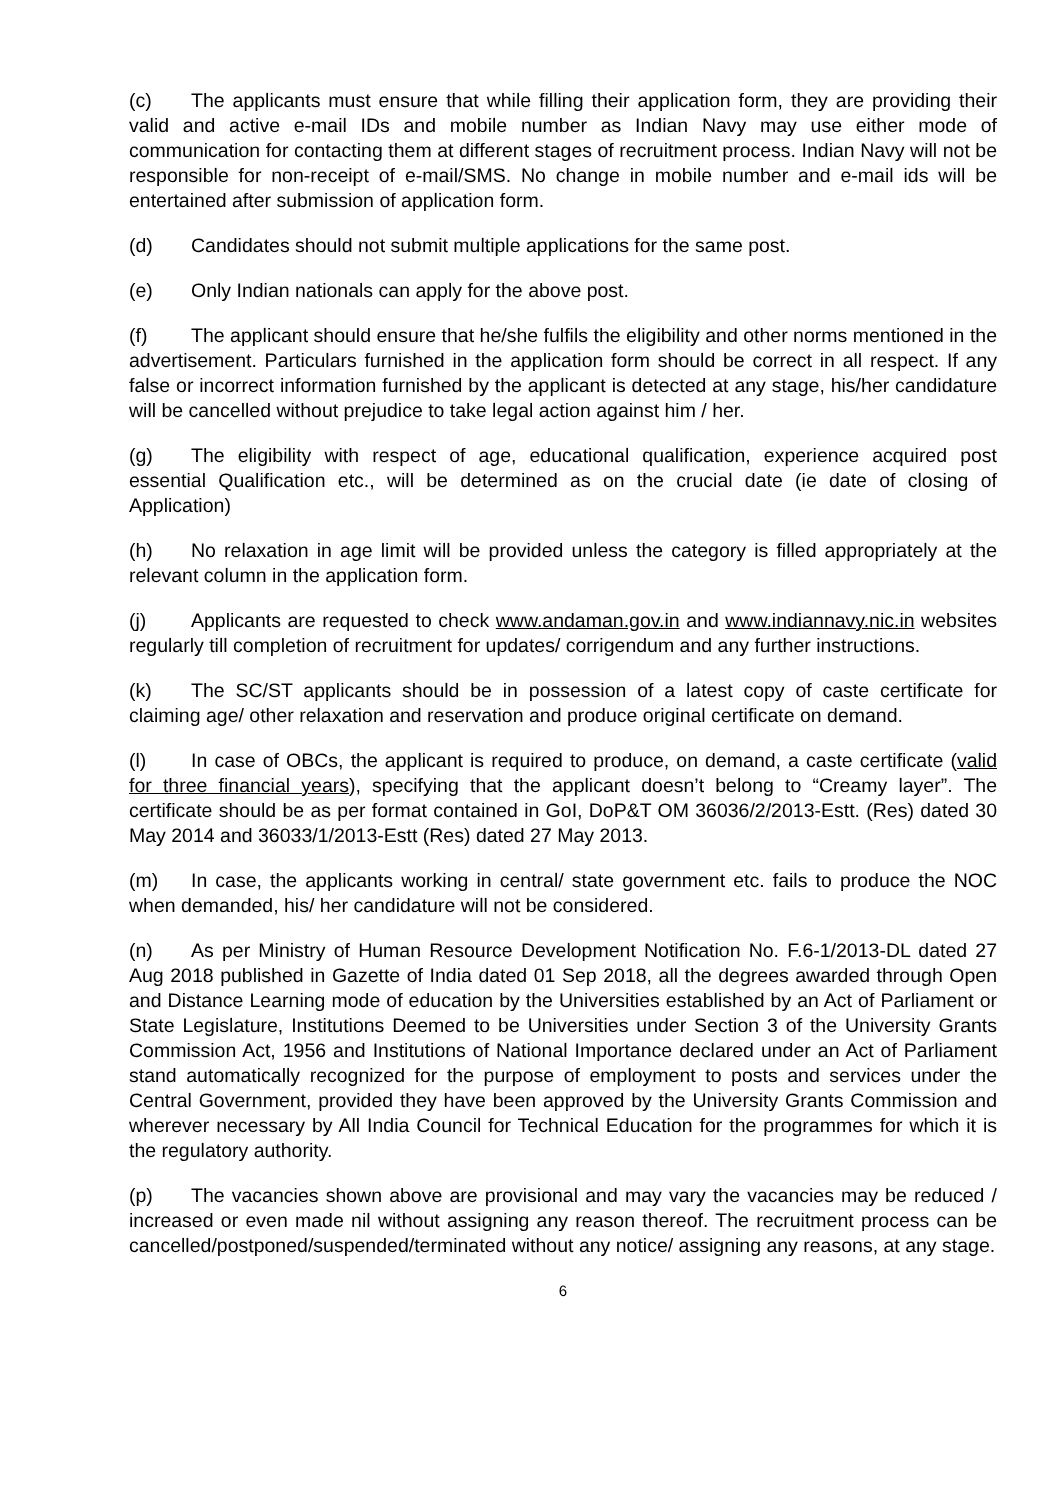(c) The applicants must ensure that while filling their application form, they are providing their valid and active e-mail IDs and mobile number as Indian Navy may use either mode of communication for contacting them at different stages of recruitment process. Indian Navy will not be responsible for non-receipt of e-mail/SMS. No change in mobile number and e-mail ids will be entertained after submission of application form.
(d) Candidates should not submit multiple applications for the same post.
(e) Only Indian nationals can apply for the above post.
(f) The applicant should ensure that he/she fulfils the eligibility and other norms mentioned in the advertisement. Particulars furnished in the application form should be correct in all respect. If any false or incorrect information furnished by the applicant is detected at any stage, his/her candidature will be cancelled without prejudice to take legal action against him / her.
(g) The eligibility with respect of age, educational qualification, experience acquired post essential Qualification etc., will be determined as on the crucial date (ie date of closing of Application)
(h) No relaxation in age limit will be provided unless the category is filled appropriately at the relevant column in the application form.
(j) Applicants are requested to check www.andaman.gov.in and www.indiannavy.nic.in websites regularly till completion of recruitment for updates/ corrigendum and any further instructions.
(k) The SC/ST applicants should be in possession of a latest copy of caste certificate for claiming age/ other relaxation and reservation and produce original certificate on demand.
(l) In case of OBCs, the applicant is required to produce, on demand, a caste certificate (valid for three financial years), specifying that the applicant doesn’t belong to “Creamy layer”. The certificate should be as per format contained in GoI, DoP&T OM 36036/2/2013-Estt. (Res) dated 30 May 2014 and 36033/1/2013-Estt (Res) dated 27 May 2013.
(m) In case, the applicants working in central/ state government etc. fails to produce the NOC when demanded, his/ her candidature will not be considered.
(n) As per Ministry of Human Resource Development Notification No. F.6-1/2013-DL dated 27 Aug 2018 published in Gazette of India dated 01 Sep 2018, all the degrees awarded through Open and Distance Learning mode of education by the Universities established by an Act of Parliament or State Legislature, Institutions Deemed to be Universities under Section 3 of the University Grants Commission Act, 1956 and Institutions of National Importance declared under an Act of Parliament stand automatically recognized for the purpose of employment to posts and services under the Central Government, provided they have been approved by the University Grants Commission and wherever necessary by All India Council for Technical Education for the programmes for which it is the regulatory authority.
(p) The vacancies shown above are provisional and may vary the vacancies may be reduced / increased or even made nil without assigning any reason thereof. The recruitment process can be cancelled/postponed/suspended/terminated without any notice/ assigning any reasons, at any stage.
6